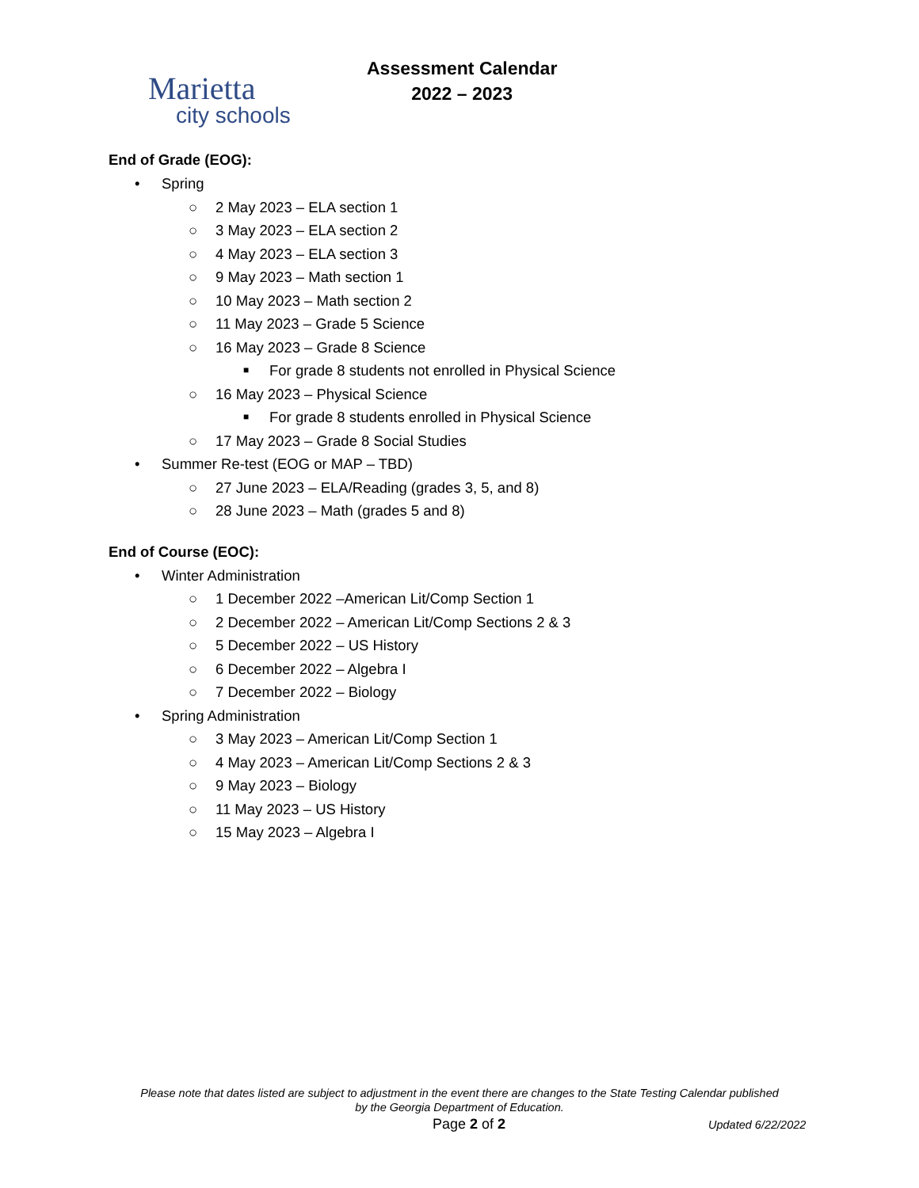Marietta
city schools
Assessment Calendar
2022 – 2023
End of Grade (EOG):
• Spring
○ 2 May 2023 – ELA section 1
○ 3 May 2023 – ELA section 2
○ 4 May 2023 – ELA section 3
○ 9 May 2023 – Math section 1
○ 10 May 2023 – Math section 2
○ 11 May 2023 – Grade 5 Science
○ 16 May 2023 – Grade 8 Science
■ For grade 8 students not enrolled in Physical Science
○ 16 May 2023 – Physical Science
■ For grade 8 students enrolled in Physical Science
○ 17 May 2023 – Grade 8 Social Studies
• Summer Re-test (EOG or MAP – TBD)
○ 27 June 2023 – ELA/Reading (grades 3, 5, and 8)
○ 28 June 2023 – Math (grades 5 and 8)
End of Course (EOC):
• Winter Administration
○ 1 December 2022 –American Lit/Comp Section 1
○ 2 December 2022 – American Lit/Comp Sections 2 & 3
○ 5 December 2022 – US History
○ 6 December 2022 – Algebra I
○ 7 December 2022 – Biology
• Spring Administration
○ 3 May 2023 – American Lit/Comp Section 1
○ 4 May 2023 – American Lit/Comp Sections 2 & 3
○ 9 May 2023 – Biology
○ 11 May 2023 – US History
○ 15 May 2023 – Algebra I
Please note that dates listed are subject to adjustment in the event there are changes to the State Testing Calendar published
by the Georgia Department of Education.
Page 2 of 2 Updated 6/22/2022